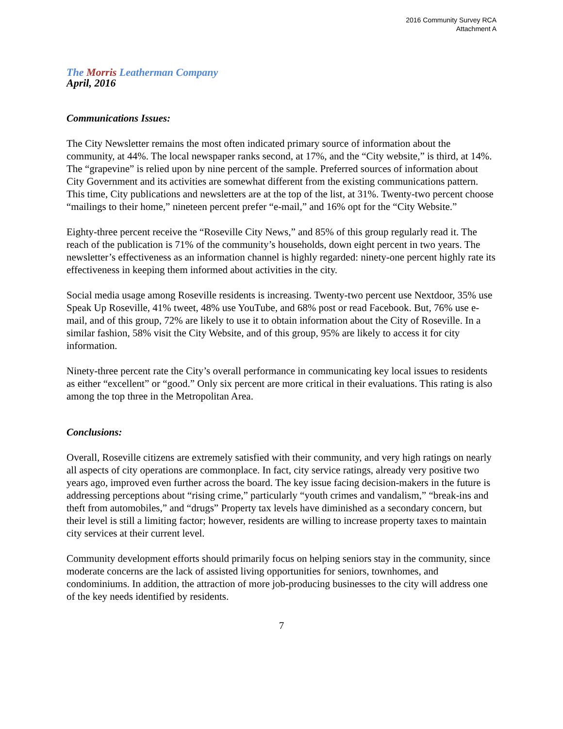2016 Community Survey RCA
Attachment A
The Morris Leatherman Company
April, 2016
Communications Issues:
The City Newsletter remains the most often indicated primary source of information about the community, at 44%. The local newspaper ranks second, at 17%, and the “City website,” is third, at 14%. The “grapevine” is relied upon by nine percent of the sample. Preferred sources of information about City Government and its activities are somewhat different from the existing communications pattern. This time, City publications and newsletters are at the top of the list, at 31%. Twenty-two percent choose “mailings to their home,” nineteen percent prefer “e-mail,” and 16% opt for the “City Website.”
Eighty-three percent receive the “Roseville City News,” and 85% of this group regularly read it. The reach of the publication is 71% of the community’s households, down eight percent in two years. The newsletter’s effectiveness as an information channel is highly regarded: ninety-one percent highly rate its effectiveness in keeping them informed about activities in the city.
Social media usage among Roseville residents is increasing. Twenty-two percent use Nextdoor, 35% use Speak Up Roseville, 41% tweet, 48% use YouTube, and 68% post or read Facebook. But, 76% use e-mail, and of this group, 72% are likely to use it to obtain information about the City of Roseville. In a similar fashion, 58% visit the City Website, and of this group, 95% are likely to access it for city information.
Ninety-three percent rate the City’s overall performance in communicating key local issues to residents as either “excellent” or “good.” Only six percent are more critical in their evaluations. This rating is also among the top three in the Metropolitan Area.
Conclusions:
Overall, Roseville citizens are extremely satisfied with their community, and very high ratings on nearly all aspects of city operations are commonplace. In fact, city service ratings, already very positive two years ago, improved even further across the board. The key issue facing decision-makers in the future is addressing perceptions about “rising crime,” particularly “youth crimes and vandalism,” “break-ins and theft from automobiles,” and “drugs” Property tax levels have diminished as a secondary concern, but their level is still a limiting factor; however, residents are willing to increase property taxes to maintain city services at their current level.
Community development efforts should primarily focus on helping seniors stay in the community, since moderate concerns are the lack of assisted living opportunities for seniors, townhomes, and condominiums. In addition, the attraction of more job-producing businesses to the city will address one of the key needs identified by residents.
7